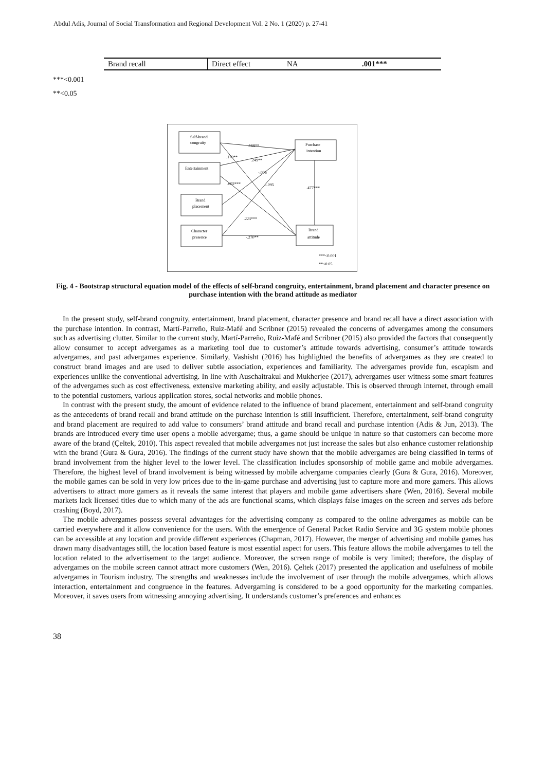Abdul Adis, Journal of Social Transformation and Regional Development Vol. 2 No. 1 (2020) p. 27-41
| Brand recall | Direct effect | NA | .001*** |
***<0.001
**<0.05
Self-brand
congruity
Entertainment
Brand
placement
Character
presence
Purchase
intention
Brand
attitude
.168**
.170**
.249**
-.006
.692***
-.095
.477***
.223***
-.270**
***<0.001
**<0.05
Fig. 4 - Bootstrap structural equation model of the effects of self-brand congruity, entertainment, brand placement and character presence on purchase intention with the brand attitude as mediator
In the present study, self-brand congruity, entertainment, brand placement, character presence and brand recall have a direct association with the purchase intention. In contrast, Martí-Parreño, Ruiz-Mafé and Scribner (2015) revealed the concerns of advergames among the consumers such as advertising clutter. Similar to the current study, Martí-Parreño, Ruiz-Mafé and Scribner (2015) also provided the factors that consequently allow consumer to accept advergames as a marketing tool due to customer’s attitude towards advertising, consumer’s attitude towards advergames, and past advergames experience. Similarly, Vashisht (2016) has highlighted the benefits of advergames as they are created to construct brand images and are used to deliver subtle association, experiences and familiarity. The advergames provide fun, escapism and experiences unlike the conventional advertising. In line with Auschaitrakul and Mukherjee (2017), advergames user witness some smart features of the advergames such as cost effectiveness, extensive marketing ability, and easily adjustable. This is observed through internet, through email to the potential customers, various application stores, social networks and mobile phones.
In contrast with the present study, the amount of evidence related to the influence of brand placement, entertainment and self-brand congruity as the antecedents of brand recall and brand attitude on the purchase intention is still insufficient. Therefore, entertainment, self-brand congruity and brand placement are required to add value to consumers’ brand attitude and brand recall and purchase intention (Adis & Jun, 2013). The brands are introduced every time user opens a mobile advergame; thus, a game should be unique in nature so that customers can become more aware of the brand (Çeltek, 2010). This aspect revealed that mobile advergames not just increase the sales but also enhance customer relationship with the brand (Gura & Gura, 2016). The findings of the current study have shown that the mobile advergames are being classified in terms of brand involvement from the higher level to the lower level. The classification includes sponsorship of mobile game and mobile advergames. Therefore, the highest level of brand involvement is being witnessed by mobile advergame companies clearly (Gura & Gura, 2016). Moreover, the mobile games can be sold in very low prices due to the in-game purchase and advertising just to capture more and more gamers. This allows advertisers to attract more gamers as it reveals the same interest that players and mobile game advertisers share (Wen, 2016). Several mobile markets lack licensed titles due to which many of the ads are functional scams, which displays false images on the screen and serves ads before crashing (Boyd, 2017).
The mobile advergames possess several advantages for the advertising company as compared to the online advergames as mobile can be carried everywhere and it allow convenience for the users. With the emergence of General Packet Radio Service and 3G system mobile phones can be accessible at any location and provide different experiences (Chapman, 2017). However, the merger of advertising and mobile games has drawn many disadvantages still, the location based feature is most essential aspect for users. This feature allows the mobile advergames to tell the location related to the advertisement to the target audience. Moreover, the screen range of mobile is very limited; therefore, the display of advergames on the mobile screen cannot attract more customers (Wen, 2016). Çeltek (2017) presented the application and usefulness of mobile advergames in Tourism industry. The strengths and weaknesses include the involvement of user through the mobile advergames, which allows interaction, entertainment and congruence in the features. Advergaming is considered to be a good opportunity for the marketing companies. Moreover, it saves users from witnessing annoying advertising. It understands customer’s preferences and enhances
38